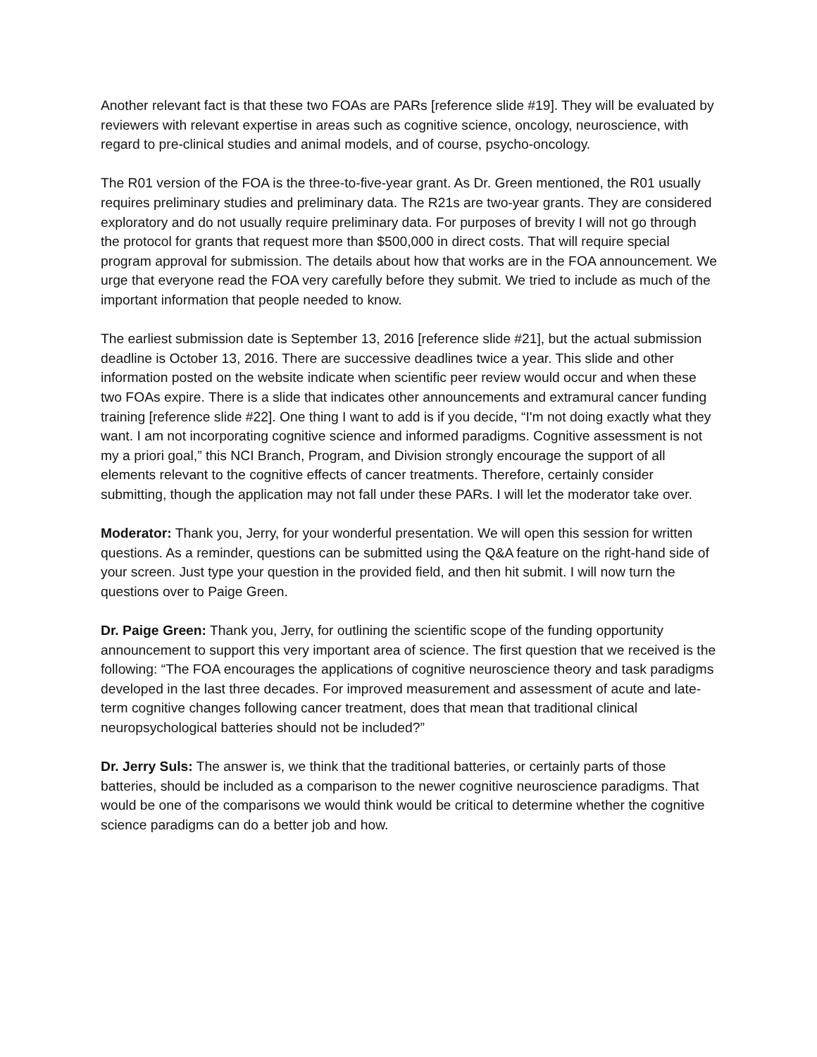Another relevant fact is that these two FOAs are PARs [reference slide #19]. They will be evaluated by reviewers with relevant expertise in areas such as cognitive science, oncology, neuroscience, with regard to pre-clinical studies and animal models, and of course, psycho-oncology.
The R01 version of the FOA is the three-to-five-year grant. As Dr. Green mentioned, the R01 usually requires preliminary studies and preliminary data. The R21s are two-year grants. They are considered exploratory and do not usually require preliminary data. For purposes of brevity I will not go through the protocol for grants that request more than $500,000 in direct costs. That will require special program approval for submission. The details about how that works are in the FOA announcement. We urge that everyone read the FOA very carefully before they submit. We tried to include as much of the important information that people needed to know.
The earliest submission date is September 13, 2016 [reference slide #21], but the actual submission deadline is October 13, 2016. There are successive deadlines twice a year. This slide and other information posted on the website indicate when scientific peer review would occur and when these two FOAs expire. There is a slide that indicates other announcements and extramural cancer funding training [reference slide #22]. One thing I want to add is if you decide, “I'm not doing exactly what they want. I am not incorporating cognitive science and informed paradigms. Cognitive assessment is not my a priori goal,” this NCI Branch, Program, and Division strongly encourage the support of all elements relevant to the cognitive effects of cancer treatments. Therefore, certainly consider submitting, though the application may not fall under these PARs. I will let the moderator take over.
Moderator: Thank you, Jerry, for your wonderful presentation. We will open this session for written questions. As a reminder, questions can be submitted using the Q&A feature on the right-hand side of your screen. Just type your question in the provided field, and then hit submit. I will now turn the questions over to Paige Green.
Dr. Paige Green: Thank you, Jerry, for outlining the scientific scope of the funding opportunity announcement to support this very important area of science. The first question that we received is the following: “The FOA encourages the applications of cognitive neuroscience theory and task paradigms developed in the last three decades. For improved measurement and assessment of acute and late-term cognitive changes following cancer treatment, does that mean that traditional clinical neuropsychological batteries should not be included?”
Dr. Jerry Suls: The answer is, we think that the traditional batteries, or certainly parts of those batteries, should be included as a comparison to the newer cognitive neuroscience paradigms. That would be one of the comparisons we would think would be critical to determine whether the cognitive science paradigms can do a better job and how.